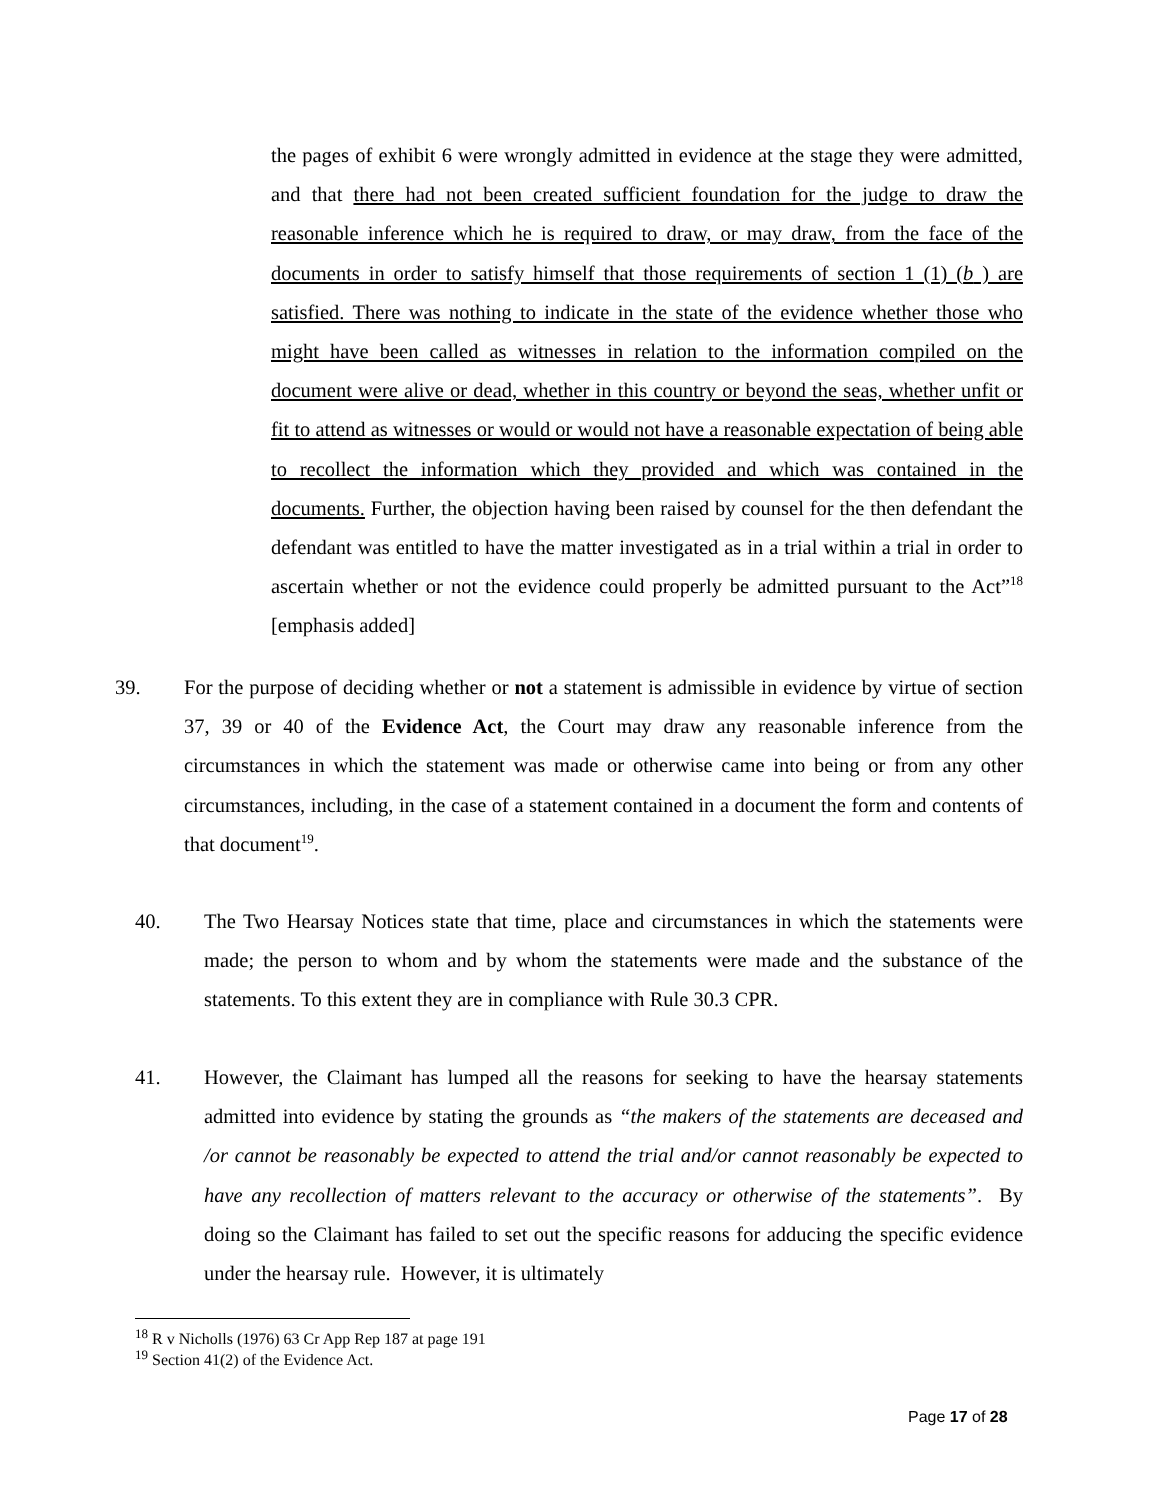the pages of exhibit 6 were wrongly admitted in evidence at the stage they were admitted, and that there had not been created sufficient foundation for the judge to draw the reasonable inference which he is required to draw, or may draw, from the face of the documents in order to satisfy himself that those requirements of section 1 (1) (b ) are satisfied. There was nothing to indicate in the state of the evidence whether those who might have been called as witnesses in relation to the information compiled on the document were alive or dead, whether in this country or beyond the seas, whether unfit or fit to attend as witnesses or would or would not have a reasonable expectation of being able to recollect the information which they provided and which was contained in the documents. Further, the objection having been raised by counsel for the then defendant the defendant was entitled to have the matter investigated as in a trial within a trial in order to ascertain whether or not the evidence could properly be admitted pursuant to the Act”<sup>18</sup> [emphasis added]
39.
For the purpose of deciding whether or not a statement is admissible in evidence by virtue of section 37, 39 or 40 of the Evidence Act, the Court may draw any reasonable inference from the circumstances in which the statement was made or otherwise came into being or from any other circumstances, including, in the case of a statement contained in a document the form and contents of that document<sup>19</sup>.
40.
The Two Hearsay Notices state that time, place and circumstances in which the statements were made; the person to whom and by whom the statements were made and the substance of the statements. To this extent they are in compliance with Rule 30.3 CPR.
41.
However, the Claimant has lumped all the reasons for seeking to have the hearsay statements admitted into evidence by stating the grounds as “the makers of the statements are deceased and /or cannot be reasonably be expected to attend the trial and/or cannot reasonably be expected to have any recollection of matters relevant to the accuracy or otherwise of the statements”. By doing so the Claimant has failed to set out the specific reasons for adducing the specific evidence under the hearsay rule. However, it is ultimately
<sup>18</sup> R v Nicholls (1976) 63 Cr App Rep 187 at page 191
<sup>19</sup> Section 41(2) of the Evidence Act.
Page 17 of 28